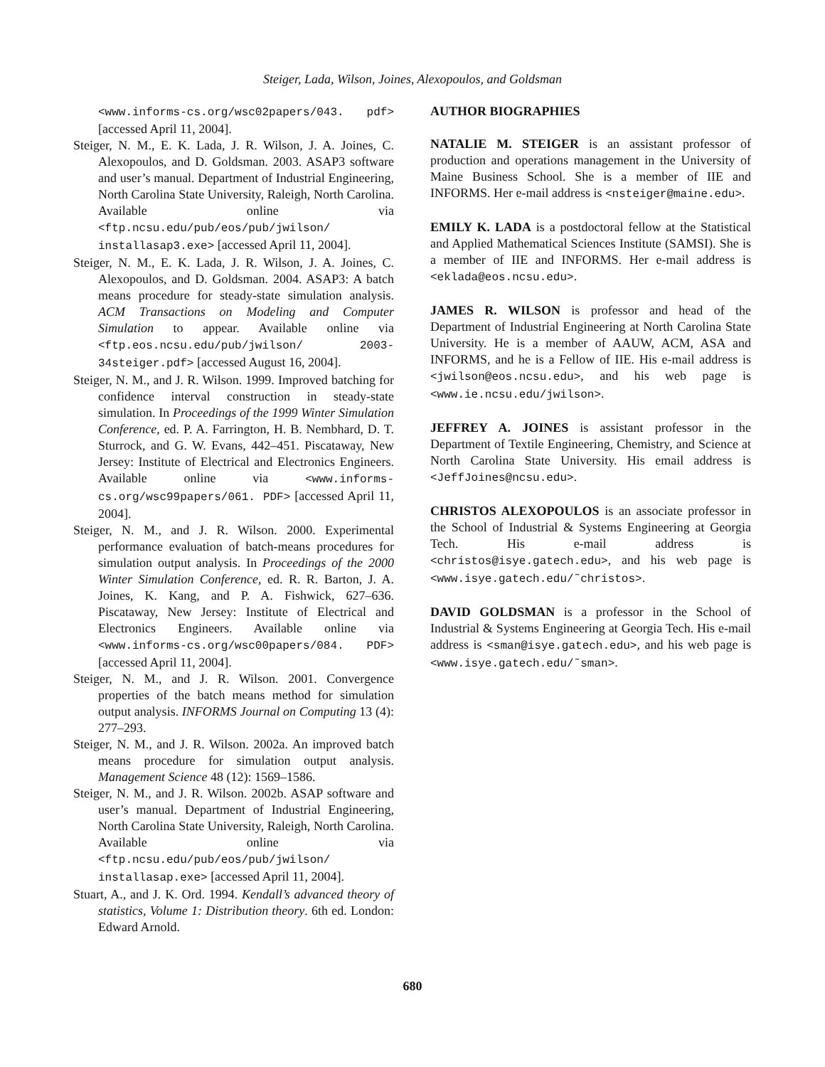Steiger, Lada, Wilson, Joines, Alexopoulos, and Goldsman
<www.informs-cs.org/wsc02papers/043. pdf> [accessed April 11, 2004].
Steiger, N. M., E. K. Lada, J. R. Wilson, J. A. Joines, C. Alexopoulos, and D. Goldsman. 2003. ASAP3 software and user’s manual. Department of Industrial Engineering, North Carolina State University, Raleigh, North Carolina. Available online via <ftp.ncsu.edu/pub/eos/pub/jwilson/ installasap3.exe> [accessed April 11, 2004].
Steiger, N. M., E. K. Lada, J. R. Wilson, J. A. Joines, C. Alexopoulos, and D. Goldsman. 2004. ASAP3: A batch means procedure for steady-state simulation analysis. ACM Transactions on Modeling and Computer Simulation to appear. Available online via <ftp.eos.ncsu.edu/pub/jwilson/ 2003-34steiger.pdf> [accessed August 16, 2004].
Steiger, N. M., and J. R. Wilson. 1999. Improved batching for confidence interval construction in steady-state simulation. In Proceedings of the 1999 Winter Simulation Conference, ed. P. A. Farrington, H. B. Nembhard, D. T. Sturrock, and G. W. Evans, 442–451. Piscataway, New Jersey: Institute of Electrical and Electronics Engineers. Available online via <www.informs-cs.org/wsc99papers/061. PDF> [accessed April 11, 2004].
Steiger, N. M., and J. R. Wilson. 2000. Experimental performance evaluation of batch-means procedures for simulation output analysis. In Proceedings of the 2000 Winter Simulation Conference, ed. R. R. Barton, J. A. Joines, K. Kang, and P. A. Fishwick, 627–636. Piscataway, New Jersey: Institute of Electrical and Electronics Engineers. Available online via <www.informs-cs.org/wsc00papers/084. PDF> [accessed April 11, 2004].
Steiger, N. M., and J. R. Wilson. 2001. Convergence properties of the batch means method for simulation output analysis. INFORMS Journal on Computing 13 (4): 277–293.
Steiger, N. M., and J. R. Wilson. 2002a. An improved batch means procedure for simulation output analysis. Management Science 48 (12): 1569–1586.
Steiger, N. M., and J. R. Wilson. 2002b. ASAP software and user’s manual. Department of Industrial Engineering, North Carolina State University, Raleigh, North Carolina. Available online via <ftp.ncsu.edu/pub/eos/pub/jwilson/ installasap.exe> [accessed April 11, 2004].
Stuart, A., and J. K. Ord. 1994. Kendall’s advanced theory of statistics, Volume 1: Distribution theory. 6th ed. London: Edward Arnold.
AUTHOR BIOGRAPHIES
NATALIE M. STEIGER is an assistant professor of production and operations management in the University of Maine Business School. She is a member of IIE and INFORMS. Her e-mail address is <nsteiger@maine.edu>.
EMILY K. LADA is a postdoctoral fellow at the Statistical and Applied Mathematical Sciences Institute (SAMSI). She is a member of IIE and INFORMS. Her e-mail address is <eklada@eos.ncsu.edu>.
JAMES R. WILSON is professor and head of the Department of Industrial Engineering at North Carolina State University. He is a member of AAUW, ACM, ASA and INFORMS, and he is a Fellow of IIE. His e-mail address is <jwilson@eos.ncsu.edu>, and his web page is <www.ie.ncsu.edu/jwilson>.
JEFFREY A. JOINES is assistant professor in the Department of Textile Engineering, Chemistry, and Science at North Carolina State University. His email address is <JeffJoines@ncsu.edu>.
CHRISTOS ALEXOPOULOS is an associate professor in the School of Industrial & Systems Engineering at Georgia Tech. His e-mail address is <christos@isye.gatech.edu>, and his web page is <www.isye.gatech.edu/˜christos>.
DAVID GOLDSMAN is a professor in the School of Industrial & Systems Engineering at Georgia Tech. His e-mail address is <sman@isye.gatech.edu>, and his web page is <www.isye.gatech.edu/˜sman>.
680